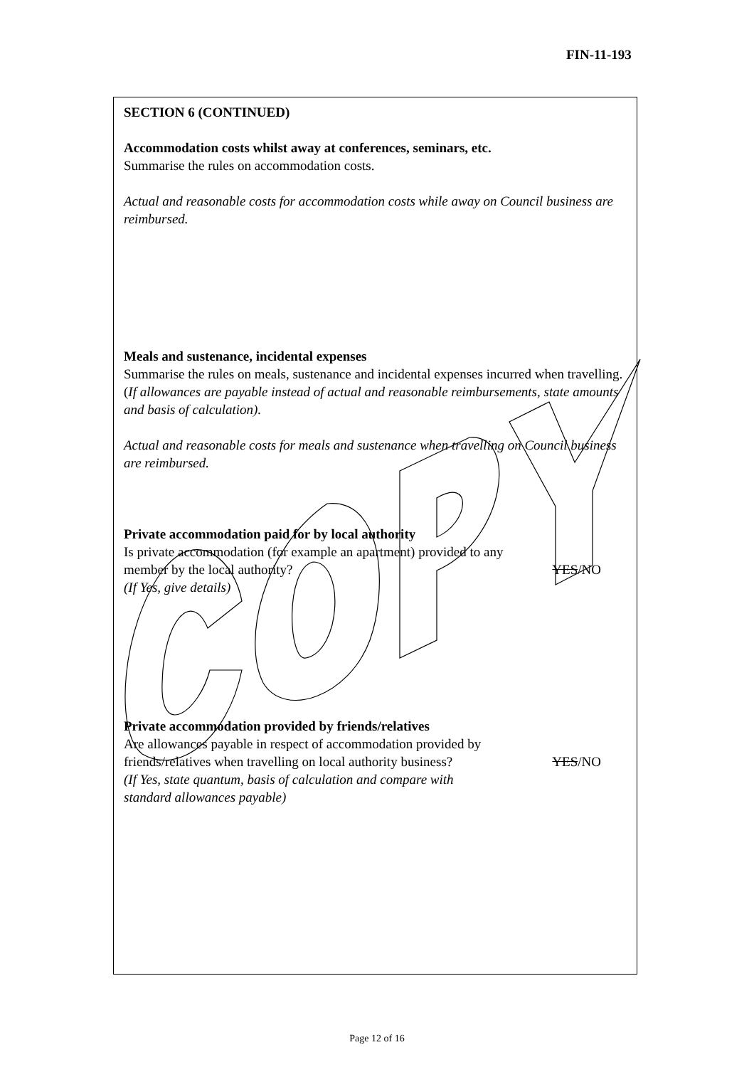FIN-11-193
SECTION 6 (CONTINUED)
Accommodation costs whilst away at conferences, seminars, etc.
Summarise the rules on accommodation costs.
Actual and reasonable costs for accommodation costs while away on Council business are reimbursed.
Meals and sustenance, incidental expenses
Summarise the rules on meals, sustenance and incidental expenses incurred when travelling. (If allowances are payable instead of actual and reasonable reimbursements, state amounts and basis of calculation).
Actual and reasonable costs for meals and sustenance when travelling on Council business are reimbursed.
Private accommodation paid for by local authority
Is private accommodation (for example an apartment) provided to any
member by the local authority? YES/NO
(If Yes, give details)
Private accommodation provided by friends/relatives
Are allowances payable in respect of accommodation provided by
friends/relatives when travelling on local authority business?
YES/NO
(If Yes, state quantum, basis of calculation and compare with
standard allowances payable)
Page 12 of 16